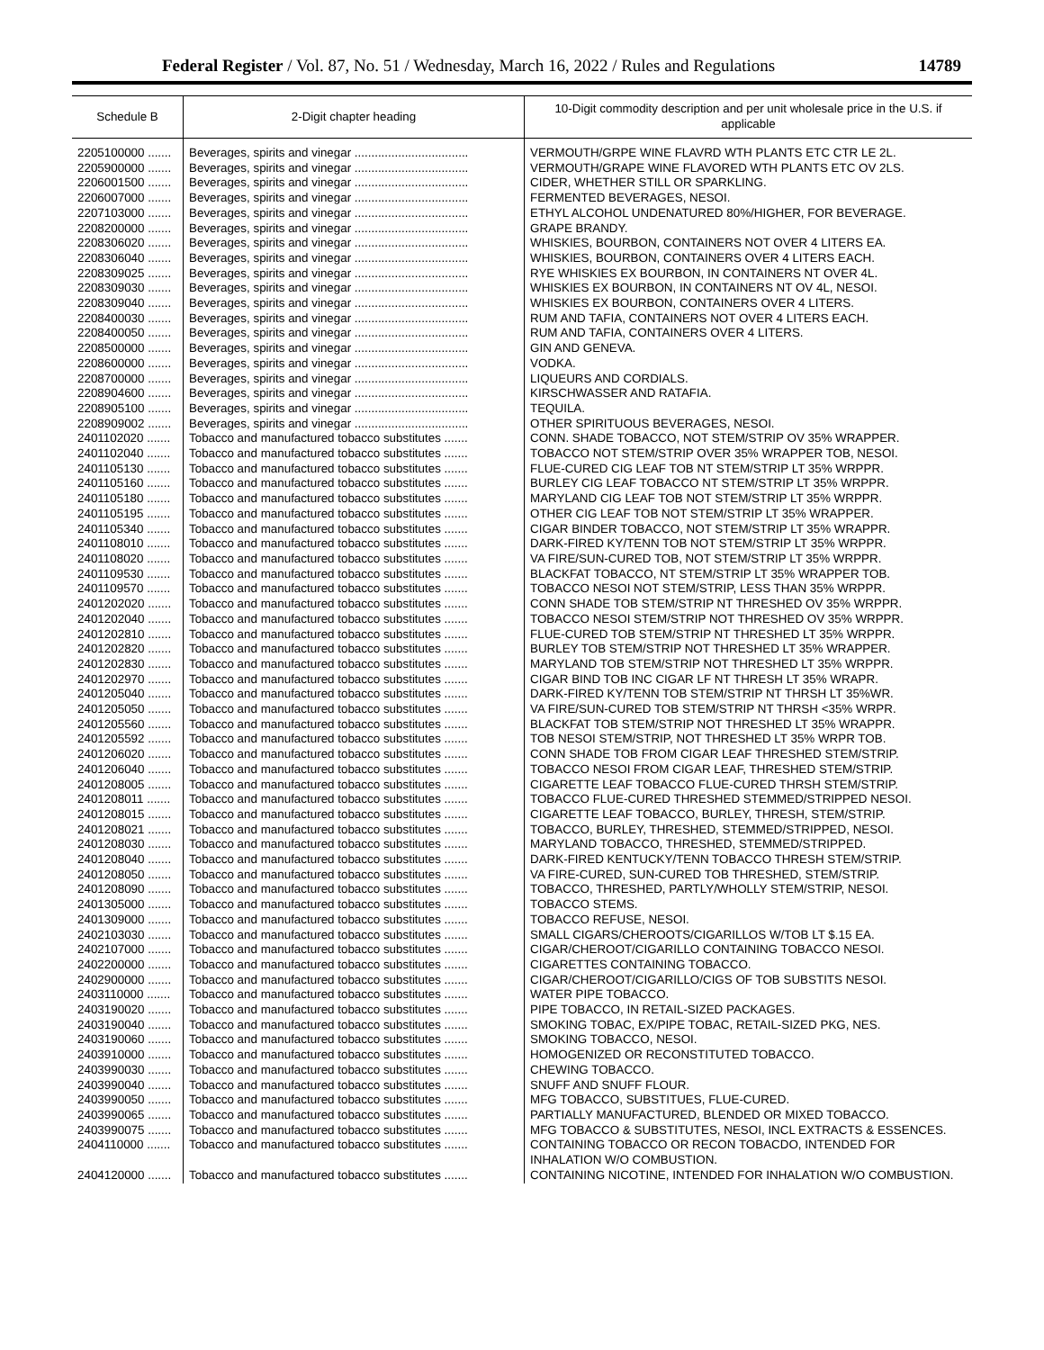Federal Register / Vol. 87, No. 51 / Wednesday, March 16, 2022 / Rules and Regulations 14789
| Schedule B | 2-Digit chapter heading | 10-Digit commodity description and per unit wholesale price in the U.S. if applicable |
| --- | --- | --- |
| 2205100000 ....... | Beverages, spirits and vinegar .................................. | VERMOUTH/GRPE WINE FLAVRD WTH PLANTS ETC CTR LE 2L. |
| 2205900000 ....... | Beverages, spirits and vinegar .................................. | VERMOUTH/GRAPE WINE FLAVORED WTH PLANTS ETC OV 2LS. |
| 2206001500 ....... | Beverages, spirits and vinegar .................................. | CIDER, WHETHER STILL OR SPARKLING. |
| 2206007000 ....... | Beverages, spirits and vinegar .................................. | FERMENTED BEVERAGES, NESOI. |
| 2207103000 ....... | Beverages, spirits and vinegar .................................. | ETHYL ALCOHOL UNDENATURED 80%/HIGHER, FOR BEVERAGE. |
| 2208200000 ....... | Beverages, spirits and vinegar .................................. | GRAPE BRANDY. |
| 2208306020 ....... | Beverages, spirits and vinegar .................................. | WHISKIES, BOURBON, CONTAINERS NOT OVER 4 LITERS EA. |
| 2208306040 ....... | Beverages, spirits and vinegar .................................. | WHISKIES, BOURBON, CONTAINERS OVER 4 LITERS EACH. |
| 2208309025 ....... | Beverages, spirits and vinegar .................................. | RYE WHISKIES EX BOURBON, IN CONTAINERS NT OVER 4L. |
| 2208309030 ....... | Beverages, spirits and vinegar .................................. | WHISKIES EX BOURBON, IN CONTAINERS NT OV 4L, NESOI. |
| 2208309040 ....... | Beverages, spirits and vinegar .................................. | WHISKIES EX BOURBON, CONTAINERS OVER 4 LITERS. |
| 2208400030 ....... | Beverages, spirits and vinegar .................................. | RUM AND TAFIA, CONTAINERS NOT OVER 4 LITERS EACH. |
| 2208400050 ....... | Beverages, spirits and vinegar .................................. | RUM AND TAFIA, CONTAINERS OVER 4 LITERS. |
| 2208500000 ....... | Beverages, spirits and vinegar .................................. | GIN AND GENEVA. |
| 2208600000 ....... | Beverages, spirits and vinegar .................................. | VODKA. |
| 2208700000 ....... | Beverages, spirits and vinegar .................................. | LIQUEURS AND CORDIALS. |
| 2208904600 ....... | Beverages, spirits and vinegar .................................. | KIRSCHWASSER AND RATAFIA. |
| 2208905100 ....... | Beverages, spirits and vinegar .................................. | TEQUILA. |
| 2208909002 ....... | Beverages, spirits and vinegar .................................. | OTHER SPIRITUOUS BEVERAGES, NESOI. |
| 2401102020 ....... | Tobacco and manufactured tobacco substitutes ....... | CONN. SHADE TOBACCO, NOT STEM/STRIP OV 35% WRAPPER. |
| 2401102040 ....... | Tobacco and manufactured tobacco substitutes ....... | TOBACCO NOT STEM/STRIP OVER 35% WRAPPER TOB, NESOI. |
| 2401105130 ....... | Tobacco and manufactured tobacco substitutes ....... | FLUE-CURED CIG LEAF TOB NT STEM/STRIP LT 35% WRPPR. |
| 2401105160 ....... | Tobacco and manufactured tobacco substitutes ....... | BURLEY CIG LEAF TOBACCO NT STEM/STRIP LT 35% WRPPR. |
| 2401105180 ....... | Tobacco and manufactured tobacco substitutes ....... | MARYLAND CIG LEAF TOB NOT STEM/STRIP LT 35% WRPPR. |
| 2401105195 ....... | Tobacco and manufactured tobacco substitutes ....... | OTHER CIG LEAF TOB NOT STEM/STRIP LT 35% WRAPPER. |
| 2401105340 ....... | Tobacco and manufactured tobacco substitutes ....... | CIGAR BINDER TOBACCO, NOT STEM/STRIP LT 35% WRAPPR. |
| 2401108010 ....... | Tobacco and manufactured tobacco substitutes ....... | DARK-FIRED KY/TENN TOB NOT STEM/STRIP LT 35% WRPPR. |
| 2401108020 ....... | Tobacco and manufactured tobacco substitutes ....... | VA FIRE/SUN-CURED TOB, NOT STEM/STRIP LT 35% WRPPR. |
| 2401109530 ....... | Tobacco and manufactured tobacco substitutes ....... | BLACKFAT TOBACCO, NT STEM/STRIP LT 35% WRAPPER TOB. |
| 2401109570 ....... | Tobacco and manufactured tobacco substitutes ....... | TOBACCO NESOI NOT STEM/STRIP, LESS THAN 35% WRPPR. |
| 2401202020 ....... | Tobacco and manufactured tobacco substitutes ....... | CONN SHADE TOB STEM/STRIP NT THRESHED OV 35% WRPPR. |
| 2401202040 ....... | Tobacco and manufactured tobacco substitutes ....... | TOBACCO NESOI STEM/STRIP NOT THRESHED OV 35% WRPPR. |
| 2401202810 ....... | Tobacco and manufactured tobacco substitutes ....... | FLUE-CURED TOB STEM/STRIP NT THRESHED LT 35% WRPPR. |
| 2401202820 ....... | Tobacco and manufactured tobacco substitutes ....... | BURLEY TOB STEM/STRIP NOT THRESHED LT 35% WRAPPER. |
| 2401202830 ....... | Tobacco and manufactured tobacco substitutes ....... | MARYLAND TOB STEM/STRIP NOT THRESHED LT 35% WRPPR. |
| 2401202970 ....... | Tobacco and manufactured tobacco substitutes ....... | CIGAR BIND TOB INC CIGAR LF NT THRESH LT 35% WRAPR. |
| 2401205040 ....... | Tobacco and manufactured tobacco substitutes ....... | DARK-FIRED KY/TENN TOB STEM/STRIP NT THRSH LT 35%WR. |
| 2401205050 ....... | Tobacco and manufactured tobacco substitutes ....... | VA FIRE/SUN-CURED TOB STEM/STRIP NT THRSH <35% WRPR. |
| 2401205560 ....... | Tobacco and manufactured tobacco substitutes ....... | BLACKFAT TOB STEM/STRIP NOT THRESHED LT 35% WRAPPR. |
| 2401205592 ....... | Tobacco and manufactured tobacco substitutes ....... | TOB NESOI STEM/STRIP, NOT THRESHED LT 35% WRPR TOB. |
| 2401206020 ....... | Tobacco and manufactured tobacco substitutes ....... | CONN SHADE TOB FROM CIGAR LEAF THRESHED STEM/STRIP. |
| 2401206040 ....... | Tobacco and manufactured tobacco substitutes ....... | TOBACCO NESOI FROM CIGAR LEAF, THRESHED STEM/STRIP. |
| 2401208005 ....... | Tobacco and manufactured tobacco substitutes ....... | CIGARETTE LEAF TOBACCO FLUE-CURED THRSH STEM/STRIP. |
| 2401208011 ....... | Tobacco and manufactured tobacco substitutes ....... | TOBACCO FLUE-CURED THRESHED STEMMED/STRIPPED NESOI. |
| 2401208015 ....... | Tobacco and manufactured tobacco substitutes ....... | CIGARETTE LEAF TOBACCO, BURLEY, THRESH, STEM/STRIP. |
| 2401208021 ....... | Tobacco and manufactured tobacco substitutes ....... | TOBACCO, BURLEY, THRESHED, STEMMED/STRIPPED, NESOI. |
| 2401208030 ....... | Tobacco and manufactured tobacco substitutes ....... | MARYLAND TOBACCO, THRESHED, STEMMED/STRIPPED. |
| 2401208040 ....... | Tobacco and manufactured tobacco substitutes ....... | DARK-FIRED KENTUCKY/TENN TOBACCO THRESH STEM/STRIP. |
| 2401208050 ....... | Tobacco and manufactured tobacco substitutes ....... | VA FIRE-CURED, SUN-CURED TOB THRESHED, STEM/STRIP. |
| 2401208090 ....... | Tobacco and manufactured tobacco substitutes ....... | TOBACCO, THRESHED, PARTLY/WHOLLY STEM/STRIP, NESOI. |
| 2401305000 ....... | Tobacco and manufactured tobacco substitutes ....... | TOBACCO STEMS. |
| 2401309000 ....... | Tobacco and manufactured tobacco substitutes ....... | TOBACCO REFUSE, NESOI. |
| 2402103030 ....... | Tobacco and manufactured tobacco substitutes ....... | SMALL CIGARS/CHEROOTS/CIGARILLOS W/TOB LT $.15 EA. |
| 2402107000 ....... | Tobacco and manufactured tobacco substitutes ....... | CIGAR/CHEROOT/CIGARILLO CONTAINING TOBACCO NESOI. |
| 2402200000 ....... | Tobacco and manufactured tobacco substitutes ....... | CIGARETTES CONTAINING TOBACCO. |
| 2402900000 ....... | Tobacco and manufactured tobacco substitutes ....... | CIGAR/CHEROOT/CIGARILLO/CIGS OF TOB SUBSTITS NESOI. |
| 2403110000 ....... | Tobacco and manufactured tobacco substitutes ....... | WATER PIPE TOBACCO. |
| 2403190020 ....... | Tobacco and manufactured tobacco substitutes ....... | PIPE TOBACCO, IN RETAIL-SIZED PACKAGES. |
| 2403190040 ....... | Tobacco and manufactured tobacco substitutes ....... | SMOKING TOBAC, EX/PIPE TOBAC, RETAIL-SIZED PKG, NES. |
| 2403190060 ....... | Tobacco and manufactured tobacco substitutes ....... | SMOKING TOBACCO, NESOI. |
| 2403910000 ....... | Tobacco and manufactured tobacco substitutes ....... | HOMOGENIZED OR RECONSTITUTED TOBACCO. |
| 2403990030 ....... | Tobacco and manufactured tobacco substitutes ....... | CHEWING TOBACCO. |
| 2403990040 ....... | Tobacco and manufactured tobacco substitutes ....... | SNUFF AND SNUFF FLOUR. |
| 2403990050 ....... | Tobacco and manufactured tobacco substitutes ....... | MFG TOBACCO, SUBSTITUES, FLUE-CURED. |
| 2403990065 ....... | Tobacco and manufactured tobacco substitutes ....... | PARTIALLY MANUFACTURED, BLENDED OR MIXED TOBACCO. |
| 2403990075 ....... | Tobacco and manufactured tobacco substitutes ....... | MFG TOBACCO & SUBSTITUTES, NESOI, INCL EXTRACTS & ESSENCES. |
| 2404110000 ....... | Tobacco and manufactured tobacco substitutes ....... | CONTAINING TOBACCO OR RECON TOBACDO, INTENDED FOR INHALATION W/O COMBUSTION. |
| 2404120000 ....... | Tobacco and manufactured tobacco substitutes ....... | CONTAINING NICOTINE, INTENDED FOR INHALATION W/O COMBUSTION. |